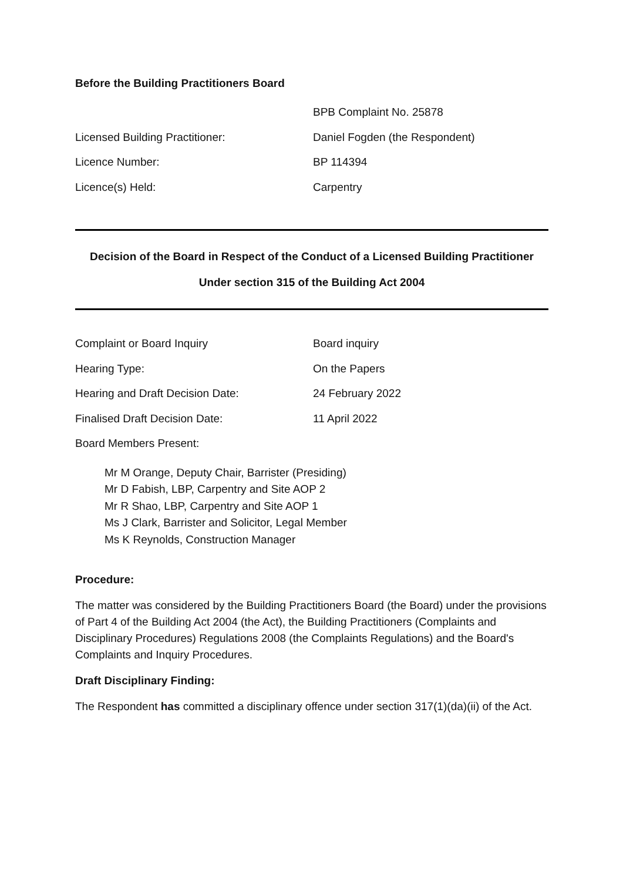Before the Building Practitioners Board
BPB Complaint No. 25878
Licensed Building Practitioner: Daniel Fogden (the Respondent)
Licence Number: BP 114394
Licence(s) Held: Carpentry
Decision of the Board in Respect of the Conduct of a Licensed Building Practitioner
Under section 315 of the Building Act 2004
Complaint or Board Inquiry Board inquiry
Hearing Type: On the Papers
Hearing and Draft Decision Date: 24 February 2022
Finalised Draft Decision Date: 11 April 2022
Board Members Present:
Mr M Orange, Deputy Chair, Barrister (Presiding)
Mr D Fabish, LBP, Carpentry and Site AOP 2
Mr R Shao, LBP, Carpentry and Site AOP 1
Ms J Clark, Barrister and Solicitor, Legal Member
Ms K Reynolds, Construction Manager
Procedure:
The matter was considered by the Building Practitioners Board (the Board) under the provisions of Part 4 of the Building Act 2004 (the Act), the Building Practitioners (Complaints and Disciplinary Procedures) Regulations 2008 (the Complaints Regulations) and the Board's Complaints and Inquiry Procedures.
Draft Disciplinary Finding:
The Respondent has committed a disciplinary offence under section 317(1)(da)(ii) of the Act.